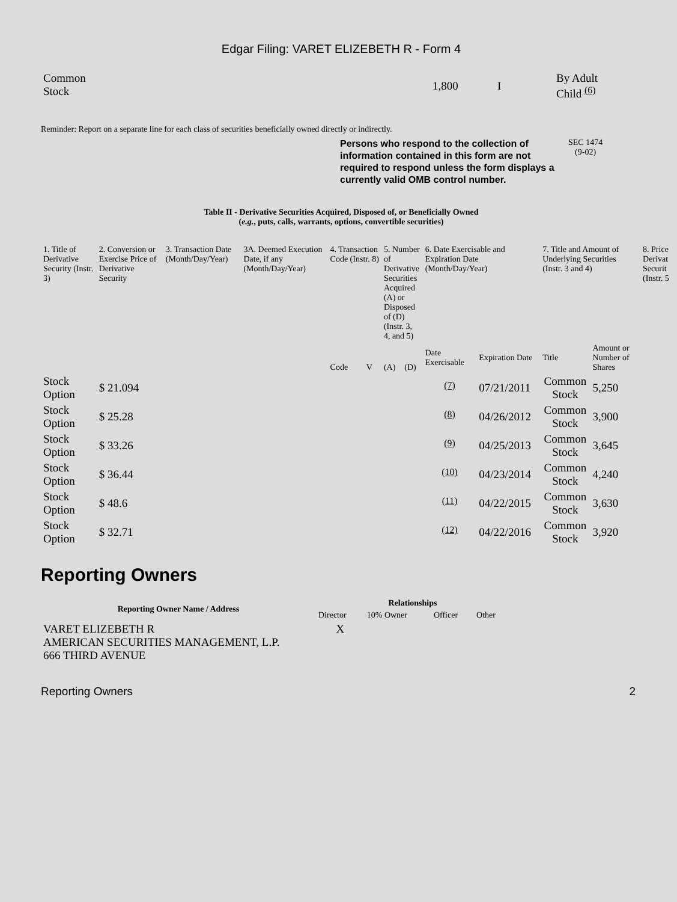Edgar Filing: VARET ELIZEBETH R - Form 4
| Common Stock | 1,800 | I | By Adult Child <sup>(6)</sup> |
Reminder: Report on a separate line for each class of securities beneficially owned directly or indirectly.
Persons who respond to the collection of information contained in this form are not required to respond unless the form displays a currently valid OMB control number.
SEC 1474
(9-02)
Table II - Derivative Securities Acquired, Disposed of, or Beneficially Owned
(e.g., puts, calls, warrants, options, convertible securities)
| 1. Title of Derivative Security (Instr. 3) | 2. Conversion or Exercise Price of Derivative Security | 3. Transaction Date (Month/Day/Year) | 3A. Deemed Execution Date, if any (Month/Day/Year) | 4. Transaction Code (Instr. 8) | | 5. Number of Derivative Securities Acquired (A) or Disposed of (D) (Instr. 3, 4, and 5) | | 6. Date Exercisable and Expiration Date (Month/Day/Year) | | 7. Title and Amount of Underlying Securities (Instr. 3 and 4) | | 8. Price Derivat Securit (Instr. 5 |
| | | | | Code | V | (A) | (D) | Date Exercisable | Expiration Date | Title | Amount or Number of Shares | |
| Stock Option | $ 21.094 | | | | | | | <sup>(7)</sup> | 07/21/2011 | Common Stock | 5,250 | |
| Stock Option | $ 25.28 | | | | | | | <sup>(8)</sup> | 04/26/2012 | Common Stock | 3,900 | |
| Stock Option | $ 33.26 | | | | | | | <sup>(9)</sup> | 04/25/2013 | Common Stock | 3,645 | |
| Stock Option | $ 36.44 | | | | | | | <sup>(10)</sup> | 04/23/2014 | Common Stock | 4,240 | |
| Stock Option | $ 48.6 | | | | | | | <sup>(11)</sup> | 04/22/2015 | Common Stock | 3,630 | |
| Stock Option | $ 32.71 | | | | | | | <sup>(12)</sup> | 04/22/2016 | Common Stock | 3,920 | |
Reporting Owners
| Reporting Owner Name / Address | Relationships | | | |
| --- | --- | --- | --- | --- |
| | Director | 10% Owner | Officer | Other |
| VARET ELIZEBETH R AMERICAN SECURITIES MANAGEMENT, L.P. 666 THIRD AVENUE | X | | | |
Reporting Owners 2